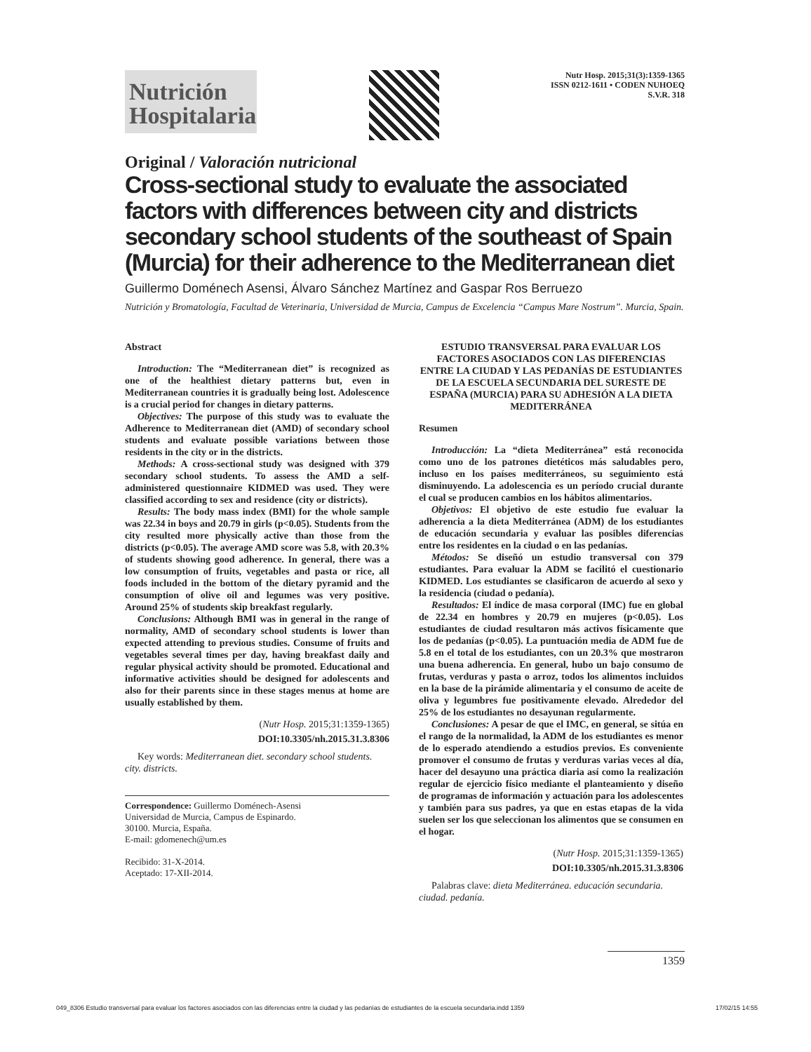Nutrición Hospitalaria
Nutr Hosp. 2015;31(3):1359-1365
ISSN 0212-1611 • CODEN NUHOEQ
S.V.R. 318
Original / Valoración nutricional
Cross-sectional study to evaluate the associated factors with differences between city and districts secondary school students of the southeast of Spain (Murcia) for their adherence to the Mediterranean diet
Guillermo Doménech Asensi, Álvaro Sánchez Martínez and Gaspar Ros Berruezo
Nutrición y Bromatología, Facultad de Veterinaria, Universidad de Murcia, Campus de Excelencia “Campus Mare Nostrum”. Murcia, Spain.
Abstract
Introduction: The “Mediterranean diet” is recognized as one of the healthiest dietary patterns but, even in Mediterranean countries it is gradually being lost. Adolescence is a crucial period for changes in dietary patterns.
Objectives: The purpose of this study was to evaluate the Adherence to Mediterranean diet (AMD) of secondary school students and evaluate possible variations between those residents in the city or in the districts.
Methods: A cross-sectional study was designed with 379 secondary school students. To assess the AMD a self-administered questionnaire KIDMED was used. They were classified according to sex and residence (city or districts).
Results: The body mass index (BMI) for the whole sample was 22.34 in boys and 20.79 in girls (p<0.05). Students from the city resulted more physically active than those from the districts (p<0.05). The average AMD score was 5.8, with 20.3% of students showing good adherence. In general, there was a low consumption of fruits, vegetables and pasta or rice, all foods included in the bottom of the dietary pyramid and the consumption of olive oil and legumes was very positive. Around 25% of students skip breakfast regularly.
Conclusions: Although BMI was in general in the range of normality, AMD of secondary school students is lower than expected attending to previous studies. Consume of fruits and vegetables several times per day, having breakfast daily and regular physical activity should be promoted. Educational and informative activities should be designed for adolescents and also for their parents since in these stages menus at home are usually established by them.
(Nutr Hosp. 2015;31:1359-1365)
DOI:10.3305/nh.2015.31.3.8306
Key words: Mediterranean diet. secondary school students. city. districts.
Correspondence: Guillermo Doménech-Asensi
Universidad de Murcia, Campus de Espinardo.
30100. Murcia, España.
E-mail: gdomenech@um.es
Recibido: 31-X-2014.
Aceptado: 17-XII-2014.
ESTUDIO TRANSVERSAL PARA EVALUAR LOS FACTORES ASOCIADOS CON LAS DIFERENCIAS ENTRE LA CIUDAD Y LAS PEDANÍAS DE ESTUDIANTES DE LA ESCUELA SECUNDARIA DEL SURESTE DE ESPAÑA (MURCIA) PARA SU ADHESIÓN A LA DIETA MEDITERRÁNEA
Resumen
Introducción: La “dieta Mediterránea” está reconocida como uno de los patrones dietéticos más saludables pero, incluso en los países mediterráneos, su seguimiento está disminuyendo. La adolescencia es un período crucial durante el cual se producen cambios en los hábitos alimentarios.
Objetivos: El objetivo de este estudio fue evaluar la adherencia a la dieta Mediterránea (ADM) de los estudiantes de educación secundaria y evaluar las posibles diferencias entre los residentes en la ciudad o en las pedanías.
Métodos: Se diseñó un estudio transversal con 379 estudiantes. Para evaluar la ADM se facilitó el cuestionario KIDMED. Los estudiantes se clasificaron de acuerdo al sexo y la residencia (ciudad o pedanía).
Resultados: El índice de masa corporal (IMC) fue en global de 22.34 en hombres y 20.79 en mujeres (p<0.05). Los estudiantes de ciudad resultaron más activos físicamente que los de pedanías (p<0.05). La puntuación media de ADM fue de 5.8 en el total de los estudiantes, con un 20.3% que mostraron una buena adherencia. En general, hubo un bajo consumo de frutas, verduras y pasta o arroz, todos los alimentos incluidos en la base de la pirámide alimentaria y el consumo de aceite de oliva y legumbres fue positivamente elevado. Alrededor del 25% de los estudiantes no desayunan regularmente.
Conclusiones: A pesar de que el IMC, en general, se sitúa en el rango de la normalidad, la ADM de los estudiantes es menor de lo esperado atendiendo a estudios previos. Es conveniente promover el consumo de frutas y verduras varias veces al día, hacer del desayuno una práctica diaria así como la realización regular de ejercicio físico mediante el planteamiento y diseño de programas de información y actuación para los adolescentes y también para sus padres, ya que en estas etapas de la vida suelen ser los que seleccionan los alimentos que se consumen en el hogar.
(Nutr Hosp. 2015;31:1359-1365)
DOI:10.3305/nh.2015.31.3.8306
Palabras clave: dieta Mediterránea. educación secundaria. ciudad. pedanía.
1359
049_8306 Estudio transversal para evaluar los factores asociados con las diferencias entre la ciudad y las pedanías de estudiantes de la escuela secundaria.indd 1359 17/02/15 14:55